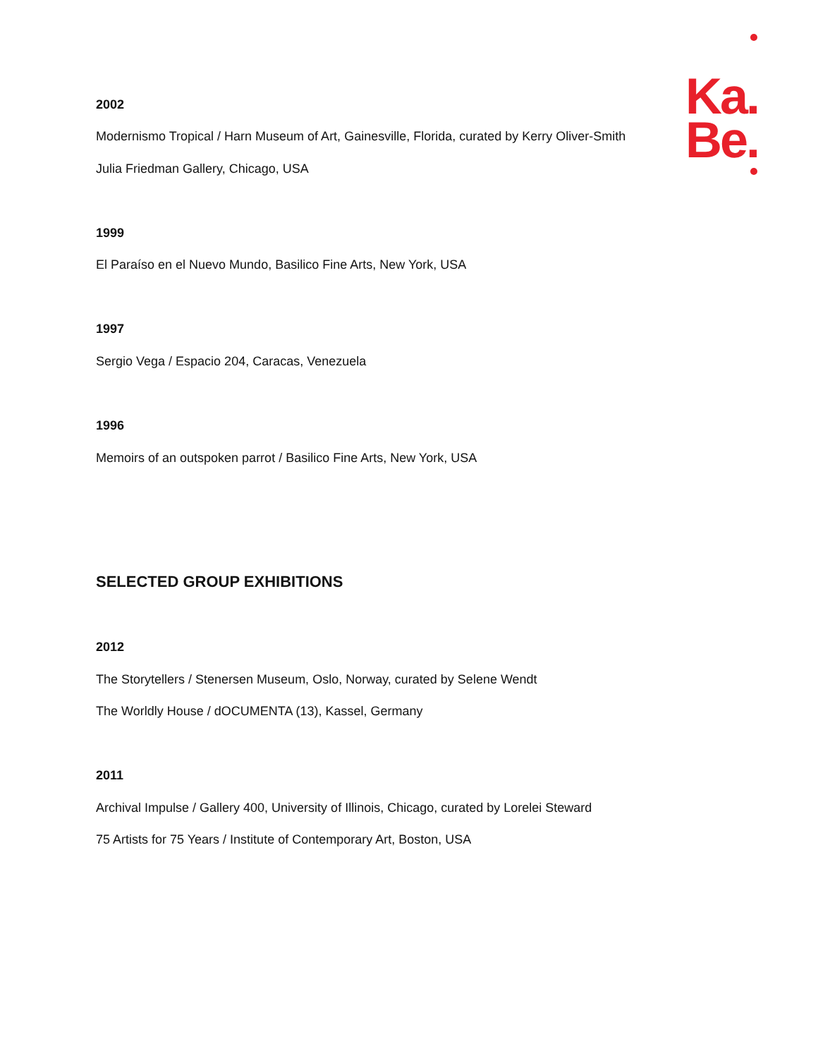Ka.
Be.
2002
Modernismo Tropical / Harn Museum of Art, Gainesville, Florida, curated by Kerry Oliver-Smith
Julia Friedman Gallery, Chicago, USA
1999
El Paraíso en el Nuevo Mundo, Basilico Fine Arts, New York, USA
1997
Sergio Vega / Espacio 204, Caracas, Venezuela
1996
Memoirs of an outspoken parrot / Basilico Fine Arts, New York, USA
SELECTED GROUP EXHIBITIONS
2012
The Storytellers / Stenersen Museum, Oslo, Norway, curated by Selene Wendt
The Worldly House / dOCUMENTA (13), Kassel, Germany
2011
Archival Impulse / Gallery 400, University of Illinois, Chicago, curated by Lorelei Steward
75 Artists for 75 Years / Institute of Contemporary Art, Boston, USA